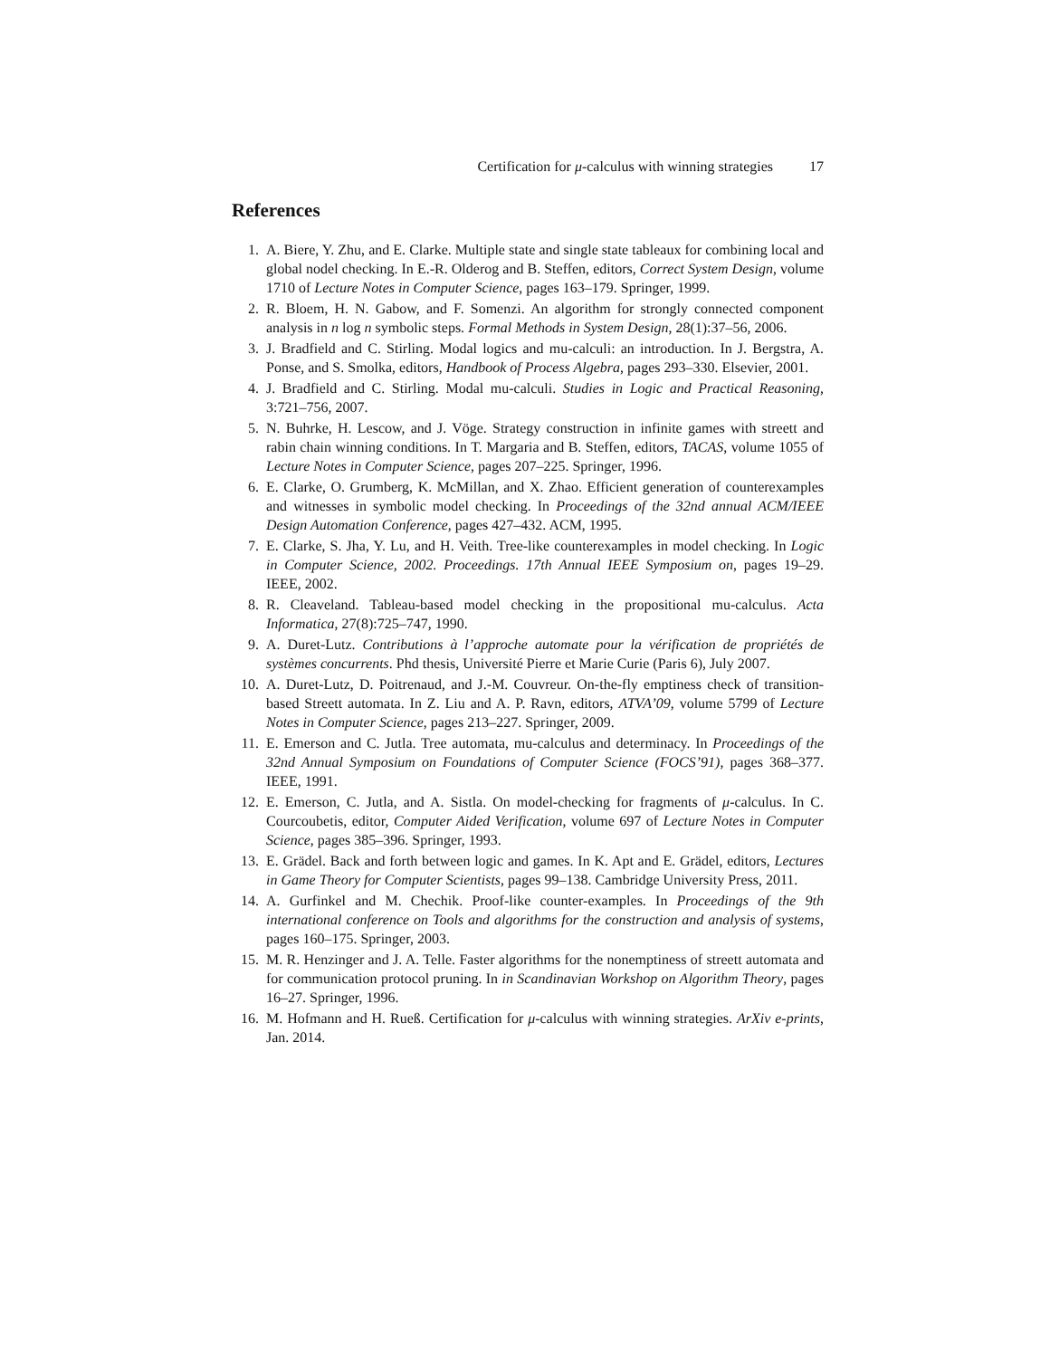Certification for μ-calculus with winning strategies 17
References
1. A. Biere, Y. Zhu, and E. Clarke. Multiple state and single state tableaux for combining local and global nodel checking. In E.-R. Olderog and B. Steffen, editors, Correct System Design, volume 1710 of Lecture Notes in Computer Science, pages 163–179. Springer, 1999.
2. R. Bloem, H. N. Gabow, and F. Somenzi. An algorithm for strongly connected component analysis in n log n symbolic steps. Formal Methods in System Design, 28(1):37–56, 2006.
3. J. Bradfield and C. Stirling. Modal logics and mu-calculi: an introduction. In J. Bergstra, A. Ponse, and S. Smolka, editors, Handbook of Process Algebra, pages 293–330. Elsevier, 2001.
4. J. Bradfield and C. Stirling. Modal mu-calculi. Studies in Logic and Practical Reasoning, 3:721–756, 2007.
5. N. Buhrke, H. Lescow, and J. Vöge. Strategy construction in infinite games with streett and rabin chain winning conditions. In T. Margaria and B. Steffen, editors, TACAS, volume 1055 of Lecture Notes in Computer Science, pages 207–225. Springer, 1996.
6. E. Clarke, O. Grumberg, K. McMillan, and X. Zhao. Efficient generation of counterexamples and witnesses in symbolic model checking. In Proceedings of the 32nd annual ACM/IEEE Design Automation Conference, pages 427–432. ACM, 1995.
7. E. Clarke, S. Jha, Y. Lu, and H. Veith. Tree-like counterexamples in model checking. In Logic in Computer Science, 2002. Proceedings. 17th Annual IEEE Symposium on, pages 19–29. IEEE, 2002.
8. R. Cleaveland. Tableau-based model checking in the propositional mu-calculus. Acta Informatica, 27(8):725–747, 1990.
9. A. Duret-Lutz. Contributions à l’approche automate pour la vérification de propriétés de systèmes concurrents. Phd thesis, Université Pierre et Marie Curie (Paris 6), July 2007.
10. A. Duret-Lutz, D. Poitrenaud, and J.-M. Couvreur. On-the-fly emptiness check of transition-based Streett automata. In Z. Liu and A. P. Ravn, editors, ATVA’09, volume 5799 of Lecture Notes in Computer Science, pages 213–227. Springer, 2009.
11. E. Emerson and C. Jutla. Tree automata, mu-calculus and determinacy. In Proceedings of the 32nd Annual Symposium on Foundations of Computer Science (FOCS’91), pages 368–377. IEEE, 1991.
12. E. Emerson, C. Jutla, and A. Sistla. On model-checking for fragments of μ-calculus. In C. Courcoubetis, editor, Computer Aided Verification, volume 697 of Lecture Notes in Computer Science, pages 385–396. Springer, 1993.
13. E. Grädel. Back and forth between logic and games. In K. Apt and E. Grädel, editors, Lectures in Game Theory for Computer Scientists, pages 99–138. Cambridge University Press, 2011.
14. A. Gurfinkel and M. Chechik. Proof-like counter-examples. In Proceedings of the 9th international conference on Tools and algorithms for the construction and analysis of systems, pages 160–175. Springer, 2003.
15. M. R. Henzinger and J. A. Telle. Faster algorithms for the nonemptiness of streett automata and for communication protocol pruning. In in Scandinavian Workshop on Algorithm Theory, pages 16–27. Springer, 1996.
16. M. Hofmann and H. Rueß. Certification for μ-calculus with winning strategies. ArXiv e-prints, Jan. 2014.